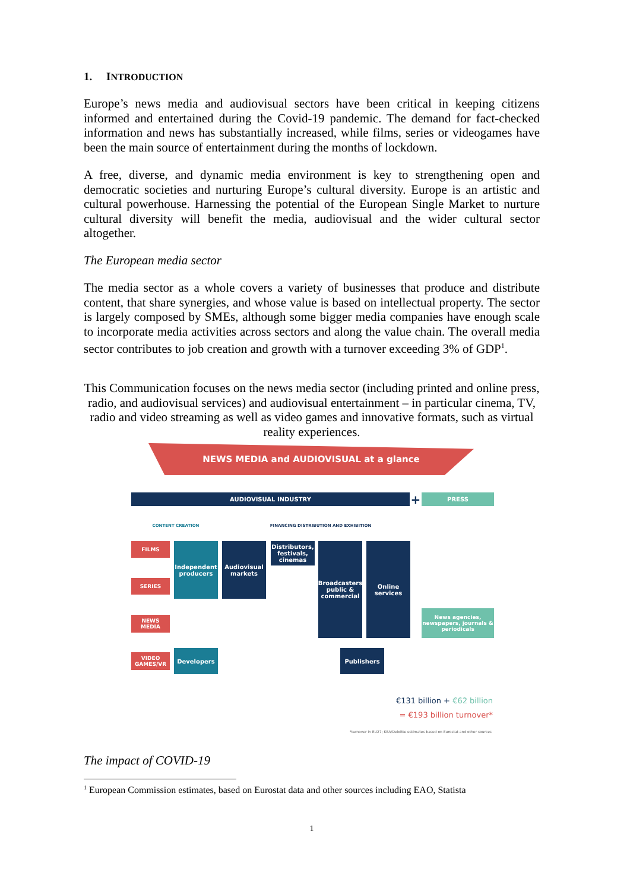1. INTRODUCTION
Europe’s news media and audiovisual sectors have been critical in keeping citizens informed and entertained during the Covid-19 pandemic. The demand for fact-checked information and news has substantially increased, while films, series or videogames have been the main source of entertainment during the months of lockdown.
A free, diverse, and dynamic media environment is key to strengthening open and democratic societies and nurturing Europe’s cultural diversity. Europe is an artistic and cultural powerhouse. Harnessing the potential of the European Single Market to nurture cultural diversity will benefit the media, audiovisual and the wider cultural sector altogether.
The European media sector
The media sector as a whole covers a variety of businesses that produce and distribute content, that share synergies, and whose value is based on intellectual property. The sector is largely composed by SMEs, although some bigger media companies have enough scale to incorporate media activities across sectors and along the value chain. The overall media sector contributes to job creation and growth with a turnover exceeding 3% of GDP<sup>1</sup>.
This Communication focuses on the news media sector (including printed and online press, radio, and audiovisual services) and audiovisual entertainment – in particular cinema, TV, radio and video streaming as well as video games and innovative formats, such as virtual reality experiences.
NEWS MEDIA and AUDIOVISUAL at a glance
AUDIOVISUAL INDUSTRY + PRESS
CONTENT CREATION FINANCING DISTRIBUTION AND EXHIBITION
FILMS
SERIES
NEWS
MEDIA
VIDEO
GAMES/VR
Independent producers
Audiovisual markets
Distributors, festivals, cinemas
Broadcasters
public & commercial
Online services
News agencies, newspapers, journals & periodicals
Developers Publishers
€131 billion + €62 billion
= €193 billion turnover*
*turnover in EU27; KEA/Deloitte estimates based on Eurostat and other sources
The impact of COVID-19
<sup>1</sup> European Commission estimates, based on Eurostat data and other sources including EAO, Statista
1